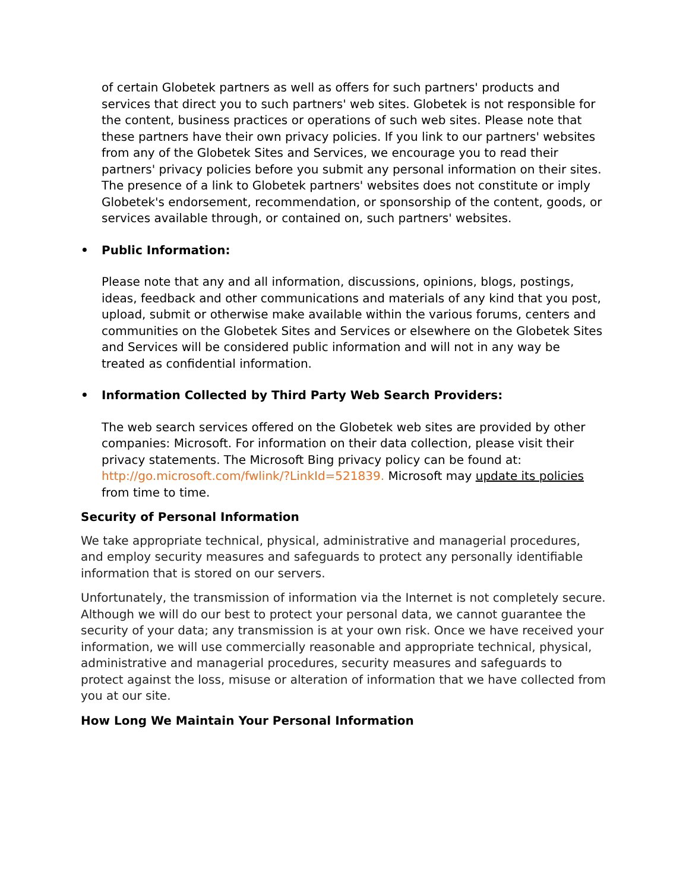of certain Globetek partners as well as offers for such partners' products and services that direct you to such partners' web sites. Globetek is not responsible for the content, business practices or operations of such web sites. Please note that these partners have their own privacy policies. If you link to our partners' websites from any of the Globetek Sites and Services, we encourage you to read their partners' privacy policies before you submit any personal information on their sites. The presence of a link to Globetek partners' websites does not constitute or imply Globetek's endorsement, recommendation, or sponsorship of the content, goods, or services available through, or contained on, such partners' websites.
• Public Information:
Please note that any and all information, discussions, opinions, blogs, postings, ideas, feedback and other communications and materials of any kind that you post, upload, submit or otherwise make available within the various forums, centers and communities on the Globetek Sites and Services or elsewhere on the Globetek Sites and Services will be considered public information and will not in any way be treated as confidential information.
• Information Collected by Third Party Web Search Providers:
The web search services offered on the Globetek web sites are provided by other companies: Microsoft. For information on their data collection, please visit their privacy statements. The Microsoft Bing privacy policy can be found at: http://go.microsoft.com/fwlink/?LinkId=521839. Microsoft may update its policies from time to time.
Security of Personal Information
We take appropriate technical, physical, administrative and managerial procedures, and employ security measures and safeguards to protect any personally identifiable information that is stored on our servers.
Unfortunately, the transmission of information via the Internet is not completely secure. Although we will do our best to protect your personal data, we cannot guarantee the security of your data; any transmission is at your own risk. Once we have received your information, we will use commercially reasonable and appropriate technical, physical, administrative and managerial procedures, security measures and safeguards to protect against the loss, misuse or alteration of information that we have collected from you at our site.
How Long We Maintain Your Personal Information